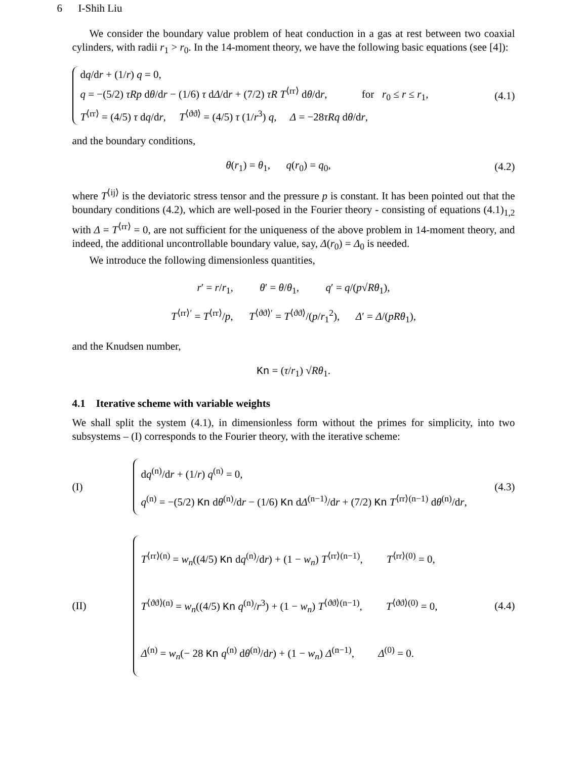6 I-Shih Liu
We consider the boundary value problem of heat conduction in a gas at rest between two coaxial cylinders, with radii r<sub>1</sub> > r<sub>0</sub>. In the 14-moment theory, we have the following basic equations (see [4]):
dq/dr + (1/r) q = 0,
q = −(5/2) τRp dθ/dr − (1/6) τ dΔ/dr + (7/2) τR T<sup>⟨rr⟩</sup> dθ/dr, for r<sub>0</sub> ≤ r ≤ r<sub>1</sub>,
T<sup>⟨rr⟩</sup> = (4/5) τ dq/dr, T<sup>⟨ϑϑ⟩</sup> = (4/5) τ (1/r<sup>3</sup>) q, Δ = −28τRq dθ/dr,
(4.1)
and the boundary conditions,
θ(r<sub>1</sub>) = θ<sub>1</sub>, q(r<sub>0</sub>) = q<sub>0</sub>,
(4.2)
where T<sup>⟨ij⟩</sup> is the deviatoric stress tensor and the pressure p is constant. It has been pointed out that the boundary conditions (4.2), which are well-posed in the Fourier theory - consisting of equations (4.1)<sub>1,2</sub> with Δ = T<sup>⟨rr⟩</sup> = 0, are not sufficient for the uniqueness of the above problem in 14-moment theory, and indeed, the additional uncontrollable boundary value, say, Δ(r<sub>0</sub>) = Δ<sub>0</sub> is needed.
We introduce the following dimensionless quantities,
r′ = r/r<sub>1</sub>, θ′ = θ/θ<sub>1</sub>, q′ = q/(p√Rθ<sub>1</sub>),
T<sup>⟨rr⟩′</sup> = T<sup>⟨rr⟩</sup>/p, T<sup>⟨ϑϑ⟩′</sup> = T<sup>⟨ϑϑ⟩</sup>/(p/r<sub>1</sub><sup>2</sup>), Δ′ = Δ/(pRθ<sub>1</sub>),
and the Knudsen number,
Kn = (τ/r<sub>1</sub>) √Rθ<sub>1</sub>.
4.1 Iterative scheme with variable weights
We shall split the system (4.1), in dimensionless form without the primes for simplicity, into two subsystems – (I) corresponds to the Fourier theory, with the iterative scheme:
(I)
dq<sup>(n)</sup>/dr + (1/r) q<sup>(n)</sup> = 0,
q<sup>(n)</sup> = −(5/2) Kn dθ<sup>(n)</sup>/dr − (1/6) Kn dΔ<sup>(n−1)</sup>/dr + (7/2) Kn T<sup>⟨rr⟩(n−1)</sup> dθ<sup>(n)</sup>/dr,
(4.3)
(II)
T<sup>⟨rr⟩(n)</sup> = w<sub>n</sub>((4/5) Kn dq<sup>(n)</sup>/dr) + (1 − w<sub>n</sub>) T<sup>⟨rr⟩(n−1)</sup>, T<sup>⟨rr⟩(0)</sup> = 0,
T<sup>⟨ϑϑ⟩(n)</sup> = w<sub>n</sub>((4/5) Kn q<sup>(n)</sup>/r<sup>3</sup>) + (1 − w<sub>n</sub>) T<sup>⟨ϑϑ⟩(n−1)</sup>, T<sup>⟨ϑϑ⟩(0)</sup> = 0,
Δ<sup>(n)</sup> = w<sub>n</sub>(− 28 Kn q<sup>(n)</sup> dθ<sup>(n)</sup>/dr) + (1 − w<sub>n</sub>) Δ<sup>(n−1)</sup>, Δ<sup>(0)</sup> = 0.
(4.4)